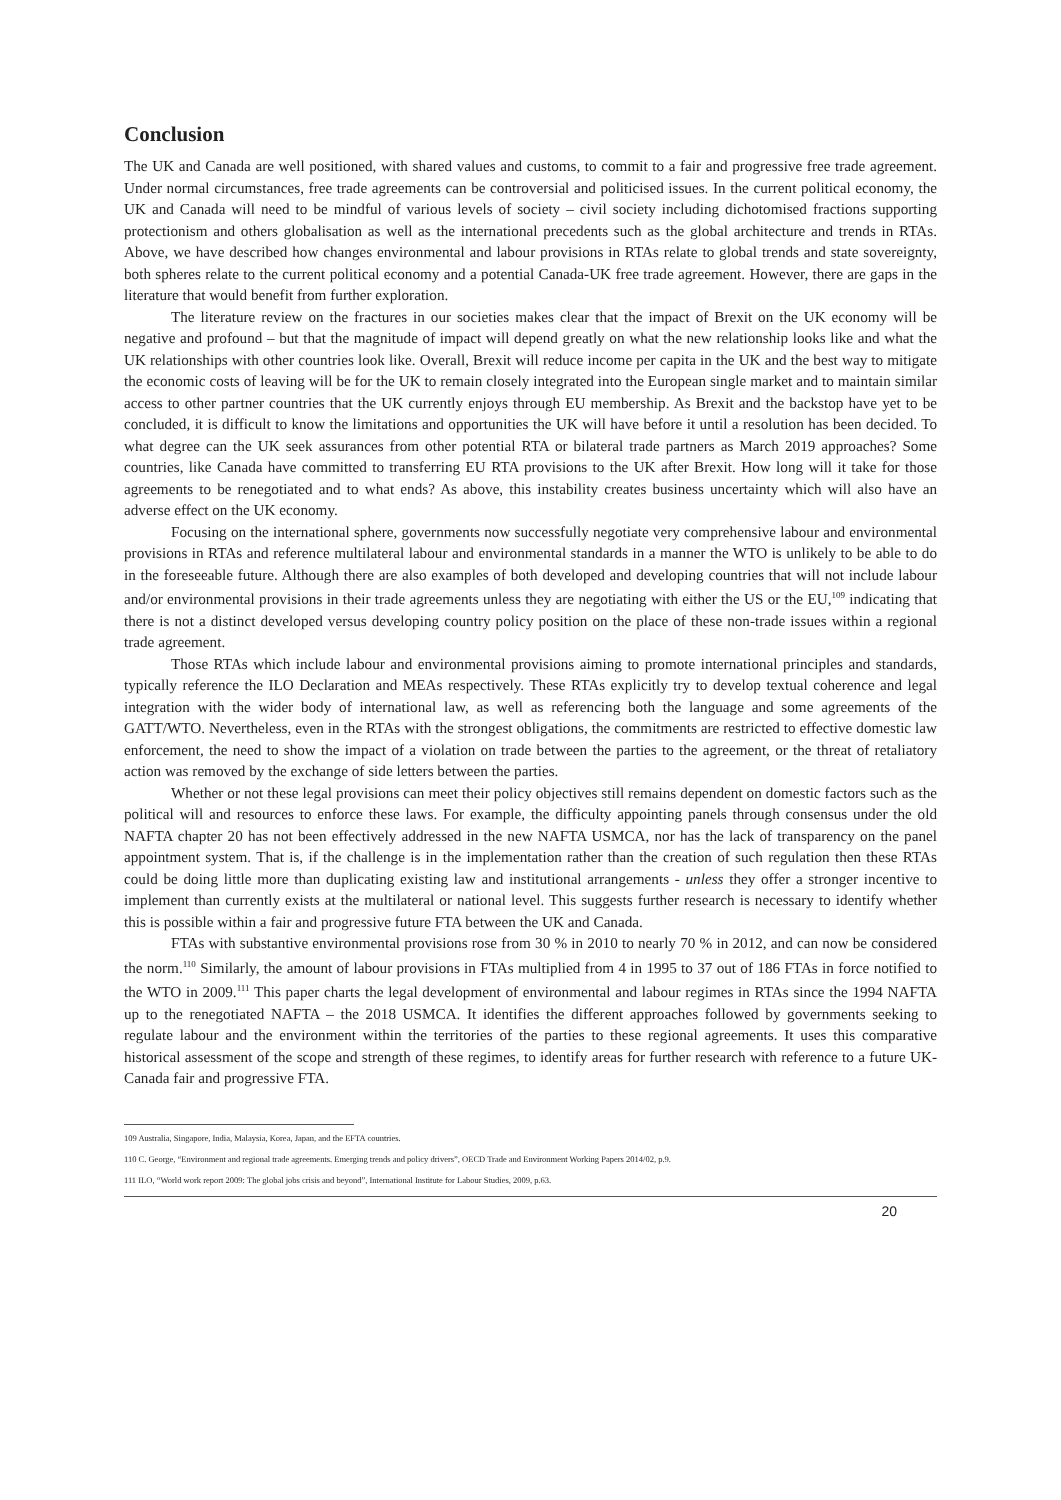Conclusion
The UK and Canada are well positioned, with shared values and customs, to commit to a fair and progressive free trade agreement. Under normal circumstances, free trade agreements can be controversial and politicised issues. In the current political economy, the UK and Canada will need to be mindful of various levels of society – civil society including dichotomised fractions supporting protectionism and others globalisation as well as the international precedents such as the global architecture and trends in RTAs. Above, we have described how changes environmental and labour provisions in RTAs relate to global trends and state sovereignty, both spheres relate to the current political economy and a potential Canada-UK free trade agreement. However, there are gaps in the literature that would benefit from further exploration.
The literature review on the fractures in our societies makes clear that the impact of Brexit on the UK economy will be negative and profound – but that the magnitude of impact will depend greatly on what the new relationship looks like and what the UK relationships with other countries look like. Overall, Brexit will reduce income per capita in the UK and the best way to mitigate the economic costs of leaving will be for the UK to remain closely integrated into the European single market and to maintain similar access to other partner countries that the UK currently enjoys through EU membership. As Brexit and the backstop have yet to be concluded, it is difficult to know the limitations and opportunities the UK will have before it until a resolution has been decided. To what degree can the UK seek assurances from other potential RTA or bilateral trade partners as March 2019 approaches? Some countries, like Canada have committed to transferring EU RTA provisions to the UK after Brexit. How long will it take for those agreements to be renegotiated and to what ends? As above, this instability creates business uncertainty which will also have an adverse effect on the UK economy.
Focusing on the international sphere, governments now successfully negotiate very comprehensive labour and environmental provisions in RTAs and reference multilateral labour and environmental standards in a manner the WTO is unlikely to be able to do in the foreseeable future. Although there are also examples of both developed and developing countries that will not include labour and/or environmental provisions in their trade agreements unless they are negotiating with either the US or the EU,<sup>109</sup> indicating that there is not a distinct developed versus developing country policy position on the place of these non-trade issues within a regional trade agreement.
Those RTAs which include labour and environmental provisions aiming to promote international principles and standards, typically reference the ILO Declaration and MEAs respectively. These RTAs explicitly try to develop textual coherence and legal integration with the wider body of international law, as well as referencing both the language and some agreements of the GATT/WTO. Nevertheless, even in the RTAs with the strongest obligations, the commitments are restricted to effective domestic law enforcement, the need to show the impact of a violation on trade between the parties to the agreement, or the threat of retaliatory action was removed by the exchange of side letters between the parties.
Whether or not these legal provisions can meet their policy objectives still remains dependent on domestic factors such as the political will and resources to enforce these laws. For example, the difficulty appointing panels through consensus under the old NAFTA chapter 20 has not been effectively addressed in the new NAFTA USMCA, nor has the lack of transparency on the panel appointment system. That is, if the challenge is in the implementation rather than the creation of such regulation then these RTAs could be doing little more than duplicating existing law and institutional arrangements - unless they offer a stronger incentive to implement than currently exists at the multilateral or national level. This suggests further research is necessary to identify whether this is possible within a fair and progressive future FTA between the UK and Canada.
FTAs with substantive environmental provisions rose from 30 % in 2010 to nearly 70 % in 2012, and can now be considered the norm.<sup>110</sup> Similarly, the amount of labour provisions in FTAs multiplied from 4 in 1995 to 37 out of 186 FTAs in force notified to the WTO in 2009.<sup>111</sup> This paper charts the legal development of environmental and labour regimes in RTAs since the 1994 NAFTA up to the renegotiated NAFTA – the 2018 USMCA. It identifies the different approaches followed by governments seeking to regulate labour and the environment within the territories of the parties to these regional agreements. It uses this comparative historical assessment of the scope and strength of these regimes, to identify areas for further research with reference to a future UK-Canada fair and progressive FTA.
109 Australia, Singapore, India, Malaysia, Korea, Japan, and the EFTA countries.
110 C. George, “Environment and regional trade agreements. Emerging trends and policy drivers”, OECD Trade and Environment Working Papers 2014/02, p.9.
111 ILO, “World work report 2009: The global jobs crisis and beyond”, International Institute for Labour Studies, 2009, p.63.
20